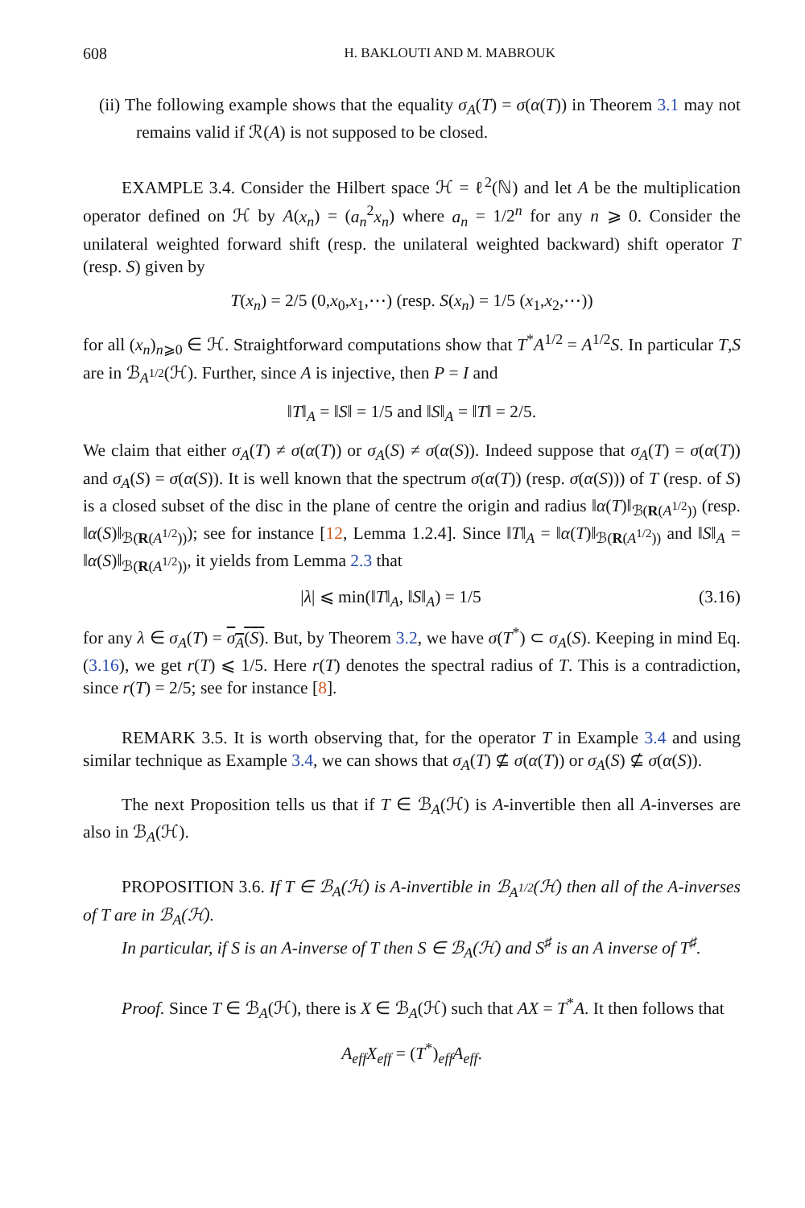608 H. BAKLOUTI AND M. MABROUK
(ii) The following example shows that the equality σ<sub>A</sub>(T) = σ(α(T)) in Theorem 3.1 may not remains valid if ℛ(A) is not supposed to be closed.
EXAMPLE 3.4. Consider the Hilbert space ℋ = ℓ<sup>2</sup>(ℕ) and let A be the multiplication operator defined on ℋ by A(x<sub>n</sub>) = (a<sub>n</sub><sup>2</sup>x<sub>n</sub>) where a<sub>n</sub> = 1/2<sup>n</sup> for any n ⩾ 0. Consider the unilateral weighted forward shift (resp. the unilateral weighted backward) shift operator T (resp. S) given by
T(x<sub>n</sub>) = 2/5 (0,x<sub>0</sub>,x<sub>1</sub>,⋯) (resp. S(x<sub>n</sub>) = 1/5 (x<sub>1</sub>,x<sub>2</sub>,⋯))
for all (x<sub>n</sub>)<sub>n⩾0</sub> ∈ ℋ. Straightforward computations show that T<sup>*</sup>A<sup>1/2</sup> = A<sup>1/2</sup>S. In particular T,S are in ℬ<sub>A<sup>1/2</sup></sub>(ℋ). Further, since A is injective, then P = I and
‖T‖<sub>A</sub> = ‖S‖ = 1/5 and ‖S‖<sub>A</sub> = ‖T‖ = 2/5.
We claim that either σ<sub>A</sub>(T) ≠ σ(α(T)) or σ<sub>A</sub>(S) ≠ σ(α(S)). Indeed suppose that σ<sub>A</sub>(T) = σ(α(T)) and σ<sub>A</sub>(S) = σ(α(S)). It is well known that the spectrum σ(α(T)) (resp. σ(α(S))) of T (resp. of S) is a closed subset of the disc in the plane of centre the origin and radius ‖α(T)‖<sub>ℬ(R(A<sup>1/2</sup>))</sub> (resp. ‖α(S)‖<sub>ℬ(R(A<sup>1/2</sup>))</sub>); see for instance [12, Lemma 1.2.4]. Since ‖T‖<sub>A</sub> = ‖α(T)‖<sub>ℬ(R(A<sup>1/2</sup>))</sub> and ‖S‖<sub>A</sub> = ‖α(S)‖<sub>ℬ(R(A<sup>1/2</sup>))</sub>, it yields from Lemma 2.3 that
|λ| ⩽ min(‖T‖<sub>A</sub>, ‖S‖<sub>A</sub>) = 1/5 (3.16)
for any λ ∈ σ<sub>A</sub>(T) = σ<sub>A</sub>(S). But, by Theorem 3.2, we have σ(T<sup>*</sup>) ⊂ σ<sub>A</sub>(S). Keeping in mind Eq. (3.16), we get r(T) ⩽ 1/5. Here r(T) denotes the spectral radius of T. This is a contradiction, since r(T) = 2/5; see for instance [8].
REMARK 3.5. It is worth observing that, for the operator T in Example 3.4 and using similar technique as Example 3.4, we can shows that σ<sub>A</sub>(T) ⊈ σ(α(T)) or σ<sub>A</sub>(S) ⊈ σ(α(S)).
The next Proposition tells us that if T ∈ ℬ<sub>A</sub>(ℋ) is A-invertible then all A-inverses are also in ℬ<sub>A</sub>(ℋ).
PROPOSITION 3.6. If T ∈ ℬ<sub>A</sub>(ℋ) is A-invertible in ℬ<sub>A<sup>1/2</sup></sub>(ℋ) then all of the A-inverses of T are in ℬ<sub>A</sub>(ℋ).
In particular, if S is an A-inverse of T then S ∈ ℬ<sub>A</sub>(ℋ) and S<sup>♯</sup> is an A inverse of T<sup>♯</sup>.
Proof. Since T ∈ ℬ<sub>A</sub>(ℋ), there is X ∈ ℬ<sub>A</sub>(ℋ) such that AX = T<sup>*</sup>A. It then follows that
A<sub>eff</sub>X<sub>eff</sub> = (T<sup>*</sup>)<sub>eff</sub>A<sub>eff</sub>.